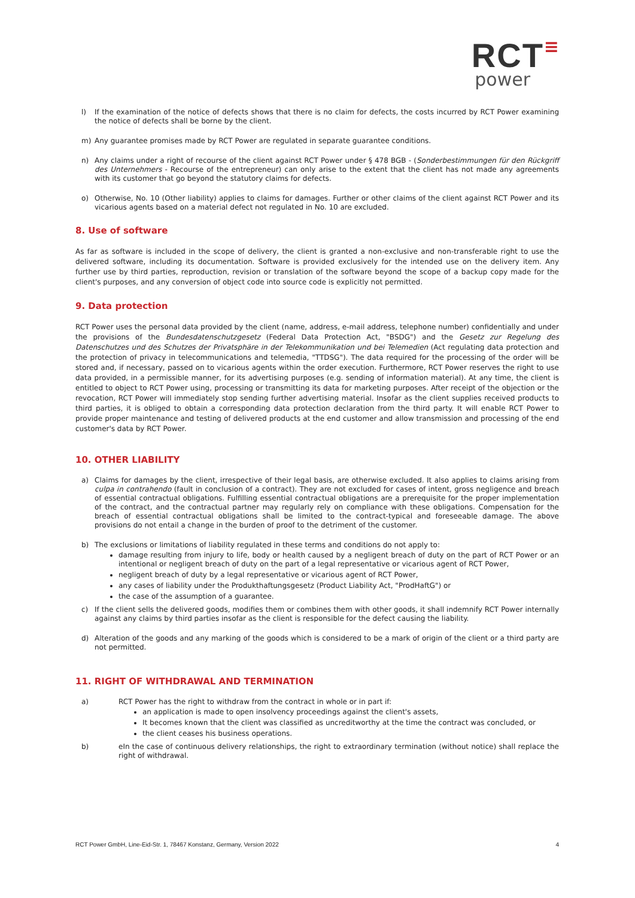RCT≡
power
l) If the examination of the notice of defects shows that there is no claim for defects, the costs incurred by RCT Power examining the notice of defects shall be borne by the client.
m) Any guarantee promises made by RCT Power are regulated in separate guarantee conditions.
n) Any claims under a right of recourse of the client against RCT Power under § 478 BGB - (Sonderbestimmungen für den Rückgriff des Unternehmers - Recourse of the entrepreneur) can only arise to the extent that the client has not made any agreements with its customer that go beyond the statutory claims for defects.
o) Otherwise, No. 10 (Other liability) applies to claims for damages. Further or other claims of the client against RCT Power and its vicarious agents based on a material defect not regulated in No. 10 are excluded.
8. Use of software
As far as software is included in the scope of delivery, the client is granted a non-exclusive and non-transferable right to use the delivered software, including its documentation. Software is provided exclusively for the intended use on the delivery item. Any further use by third parties, reproduction, revision or translation of the software beyond the scope of a backup copy made for the client's purposes, and any conversion of object code into source code is explicitly not permitted.
9. Data protection
RCT Power uses the personal data provided by the client (name, address, e-mail address, telephone number) confidentially and under the provisions of the Bundesdatenschutzgesetz (Federal Data Protection Act, "BSDG") and the Gesetz zur Regelung des Datenschutzes und des Schutzes der Privatsphäre in der Telekommunikation und bei Telemedien (Act regulating data protection and the protection of privacy in telecommunications and telemedia, "TTDSG"). The data required for the processing of the order will be stored and, if necessary, passed on to vicarious agents within the order execution. Furthermore, RCT Power reserves the right to use data provided, in a permissible manner, for its advertising purposes (e.g. sending of information material). At any time, the client is entitled to object to RCT Power using, processing or transmitting its data for marketing purposes. After receipt of the objection or the revocation, RCT Power will immediately stop sending further advertising material. Insofar as the client supplies received products to third parties, it is obliged to obtain a corresponding data protection declaration from the third party. It will enable RCT Power to provide proper maintenance and testing of delivered products at the end customer and allow transmission and processing of the end customer's data by RCT Power.
10. OTHER LIABILITY
a) Claims for damages by the client, irrespective of their legal basis, are otherwise excluded. It also applies to claims arising from culpa in contrahendo (fault in conclusion of a contract). They are not excluded for cases of intent, gross negligence and breach of essential contractual obligations. Fulfilling essential contractual obligations are a prerequisite for the proper implementation of the contract, and the contractual partner may regularly rely on compliance with these obligations. Compensation for the breach of essential contractual obligations shall be limited to the contract-typical and foreseeable damage. The above provisions do not entail a change in the burden of proof to the detriment of the customer.
b) The exclusions or limitations of liability regulated in these terms and conditions do not apply to:
damage resulting from injury to life, body or health caused by a negligent breach of duty on the part of RCT Power or an intentional or negligent breach of duty on the part of a legal representative or vicarious agent of RCT Power,
negligent breach of duty by a legal representative or vicarious agent of RCT Power,
any cases of liability under the Produkthaftungsgesetz (Product Liability Act, "ProdHaftG") or
the case of the assumption of a guarantee.
c) If the client sells the delivered goods, modifies them or combines them with other goods, it shall indemnify RCT Power internally against any claims by third parties insofar as the client is responsible for the defect causing the liability.
d) Alteration of the goods and any marking of the goods which is considered to be a mark of origin of the client or a third party are not permitted.
11. RIGHT OF WITHDRAWAL AND TERMINATION
a) RCT Power has the right to withdraw from the contract in whole or in part if:
an application is made to open insolvency proceedings against the client's assets,
It becomes known that the client was classified as uncreditworthy at the time the contract was concluded, or
the client ceases his business operations.
b) eIn the case of continuous delivery relationships, the right to extraordinary termination (without notice) shall replace the right of withdrawal.
RCT Power GmbH, Line-Eid-Str. 1, 78467 Konstanz, Germany, Version 2022 4